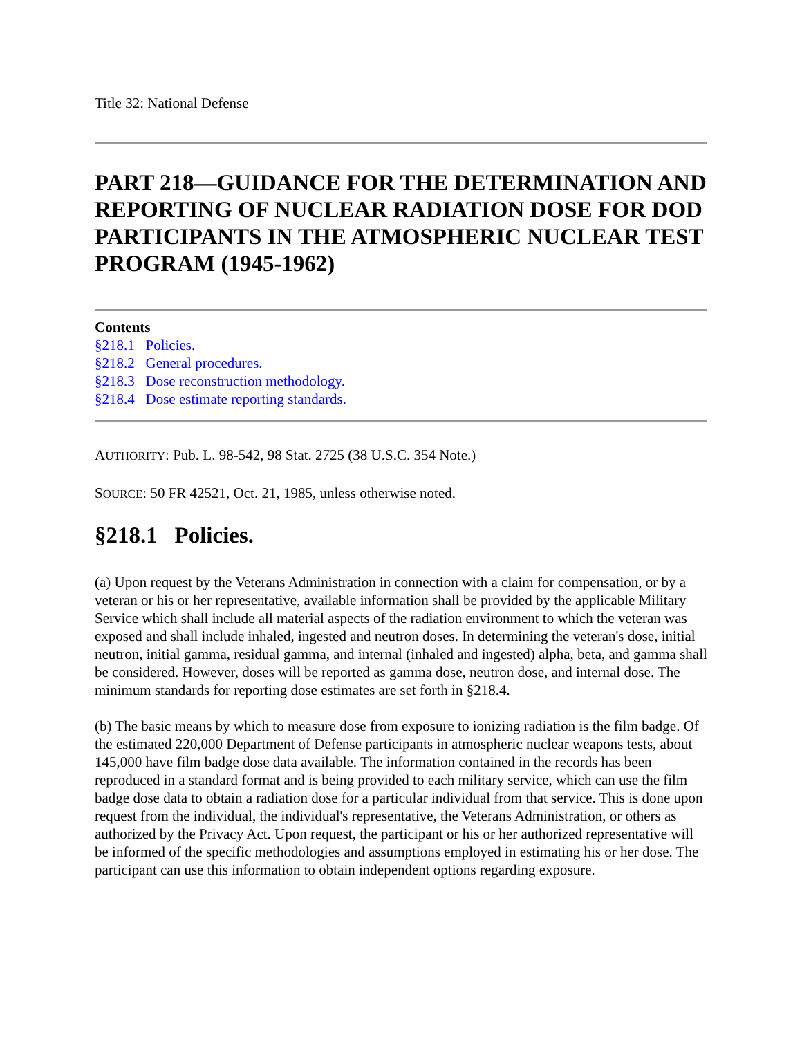Title 32: National Defense
PART 218—GUIDANCE FOR THE DETERMINATION AND REPORTING OF NUCLEAR RADIATION DOSE FOR DOD PARTICIPANTS IN THE ATMOSPHERIC NUCLEAR TEST PROGRAM (1945-1962)
Contents
§218.1 Policies.
§218.2 General procedures.
§218.3 Dose reconstruction methodology.
§218.4 Dose estimate reporting standards.
AUTHORITY: Pub. L. 98-542, 98 Stat. 2725 (38 U.S.C. 354 Note.)
SOURCE: 50 FR 42521, Oct. 21, 1985, unless otherwise noted.
§218.1 Policies.
(a) Upon request by the Veterans Administration in connection with a claim for compensation, or by a veteran or his or her representative, available information shall be provided by the applicable Military Service which shall include all material aspects of the radiation environment to which the veteran was exposed and shall include inhaled, ingested and neutron doses. In determining the veteran's dose, initial neutron, initial gamma, residual gamma, and internal (inhaled and ingested) alpha, beta, and gamma shall be considered. However, doses will be reported as gamma dose, neutron dose, and internal dose. The minimum standards for reporting dose estimates are set forth in §218.4.
(b) The basic means by which to measure dose from exposure to ionizing radiation is the film badge. Of the estimated 220,000 Department of Defense participants in atmospheric nuclear weapons tests, about 145,000 have film badge dose data available. The information contained in the records has been reproduced in a standard format and is being provided to each military service, which can use the film badge dose data to obtain a radiation dose for a particular individual from that service. This is done upon request from the individual, the individual's representative, the Veterans Administration, or others as authorized by the Privacy Act. Upon request, the participant or his or her authorized representative will be informed of the specific methodologies and assumptions employed in estimating his or her dose. The participant can use this information to obtain independent options regarding exposure.